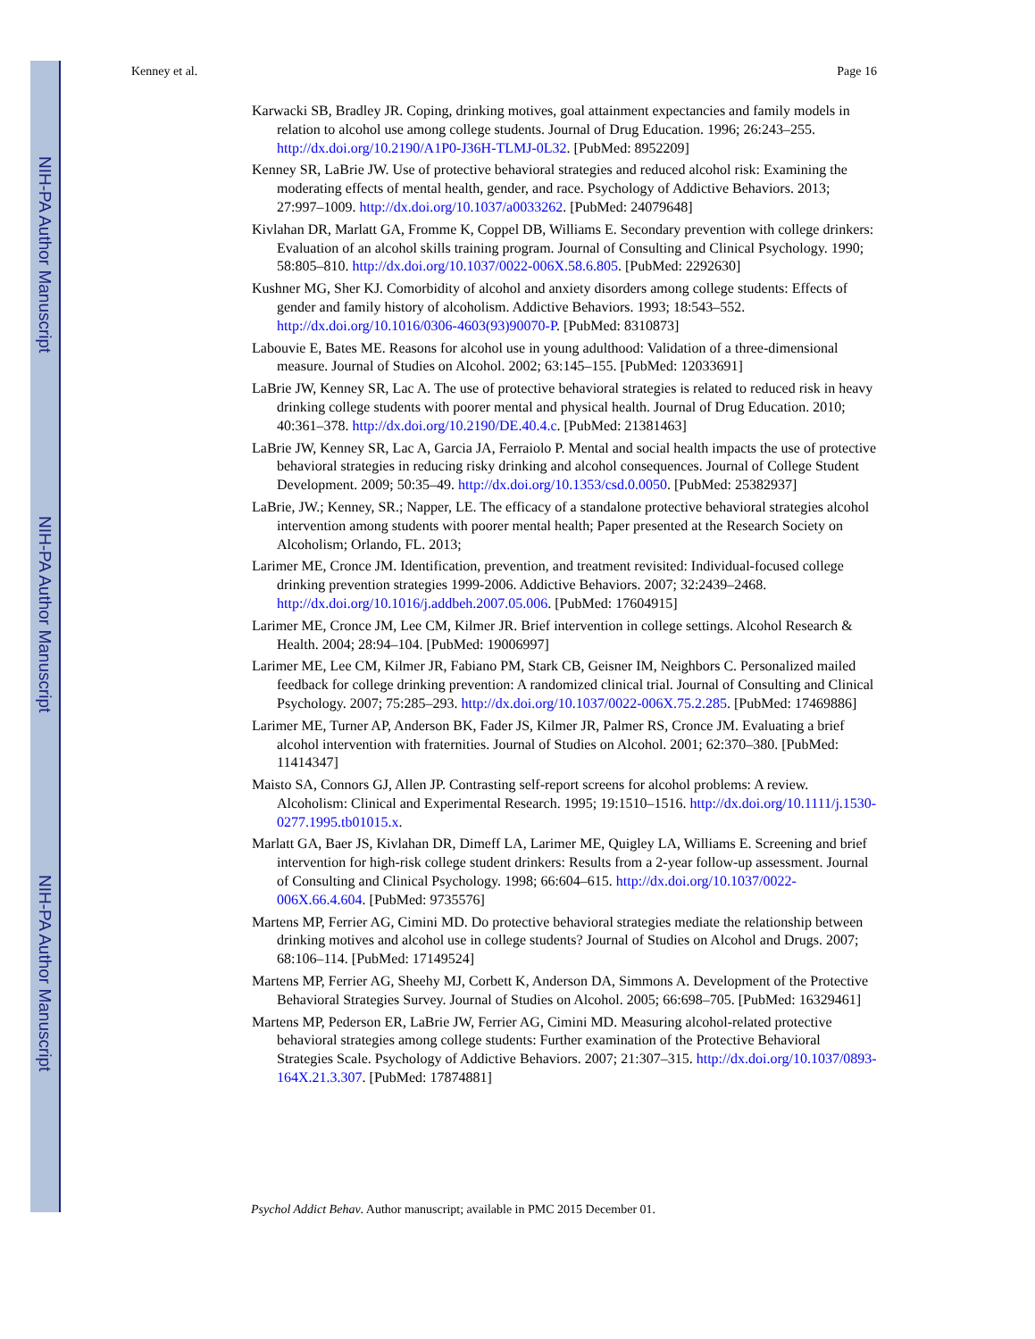NIH-PA Author Manuscript
NIH-PA Author Manuscript
NIH-PA Author Manuscript
Kenney et al. Page 16
Karwacki SB, Bradley JR. Coping, drinking motives, goal attainment expectancies and family models in relation to alcohol use among college students. Journal of Drug Education. 1996; 26:243–255. http://dx.doi.org/10.2190/A1P0-J36H-TLMJ-0L32. [PubMed: 8952209]
Kenney SR, LaBrie JW. Use of protective behavioral strategies and reduced alcohol risk: Examining the moderating effects of mental health, gender, and race. Psychology of Addictive Behaviors. 2013; 27:997–1009. http://dx.doi.org/10.1037/a0033262. [PubMed: 24079648]
Kivlahan DR, Marlatt GA, Fromme K, Coppel DB, Williams E. Secondary prevention with college drinkers: Evaluation of an alcohol skills training program. Journal of Consulting and Clinical Psychology. 1990; 58:805–810. http://dx.doi.org/10.1037/0022-006X.58.6.805. [PubMed: 2292630]
Kushner MG, Sher KJ. Comorbidity of alcohol and anxiety disorders among college students: Effects of gender and family history of alcoholism. Addictive Behaviors. 1993; 18:543–552. http://dx.doi.org/10.1016/0306-4603(93)90070-P. [PubMed: 8310873]
Labouvie E, Bates ME. Reasons for alcohol use in young adulthood: Validation of a three-dimensional measure. Journal of Studies on Alcohol. 2002; 63:145–155. [PubMed: 12033691]
LaBrie JW, Kenney SR, Lac A. The use of protective behavioral strategies is related to reduced risk in heavy drinking college students with poorer mental and physical health. Journal of Drug Education. 2010; 40:361–378. http://dx.doi.org/10.2190/DE.40.4.c. [PubMed: 21381463]
LaBrie JW, Kenney SR, Lac A, Garcia JA, Ferraiolo P. Mental and social health impacts the use of protective behavioral strategies in reducing risky drinking and alcohol consequences. Journal of College Student Development. 2009; 50:35–49. http://dx.doi.org/10.1353/csd.0.0050. [PubMed: 25382937]
LaBrie, JW.; Kenney, SR.; Napper, LE. The efficacy of a standalone protective behavioral strategies alcohol intervention among students with poorer mental health; Paper presented at the Research Society on Alcoholism; Orlando, FL. 2013;
Larimer ME, Cronce JM. Identification, prevention, and treatment revisited: Individual-focused college drinking prevention strategies 1999-2006. Addictive Behaviors. 2007; 32:2439–2468. http://dx.doi.org/10.1016/j.addbeh.2007.05.006. [PubMed: 17604915]
Larimer ME, Cronce JM, Lee CM, Kilmer JR. Brief intervention in college settings. Alcohol Research & Health. 2004; 28:94–104. [PubMed: 19006997]
Larimer ME, Lee CM, Kilmer JR, Fabiano PM, Stark CB, Geisner IM, Neighbors C. Personalized mailed feedback for college drinking prevention: A randomized clinical trial. Journal of Consulting and Clinical Psychology. 2007; 75:285–293. http://dx.doi.org/10.1037/0022-006X.75.2.285. [PubMed: 17469886]
Larimer ME, Turner AP, Anderson BK, Fader JS, Kilmer JR, Palmer RS, Cronce JM. Evaluating a brief alcohol intervention with fraternities. Journal of Studies on Alcohol. 2001; 62:370–380. [PubMed: 11414347]
Maisto SA, Connors GJ, Allen JP. Contrasting self-report screens for alcohol problems: A review. Alcoholism: Clinical and Experimental Research. 1995; 19:1510–1516. http://dx.doi.org/10.1111/j.1530-0277.1995.tb01015.x.
Marlatt GA, Baer JS, Kivlahan DR, Dimeff LA, Larimer ME, Quigley LA, Williams E. Screening and brief intervention for high-risk college student drinkers: Results from a 2-year follow-up assessment. Journal of Consulting and Clinical Psychology. 1998; 66:604–615. http://dx.doi.org/10.1037/0022-006X.66.4.604. [PubMed: 9735576]
Martens MP, Ferrier AG, Cimini MD. Do protective behavioral strategies mediate the relationship between drinking motives and alcohol use in college students? Journal of Studies on Alcohol and Drugs. 2007; 68:106–114. [PubMed: 17149524]
Martens MP, Ferrier AG, Sheehy MJ, Corbett K, Anderson DA, Simmons A. Development of the Protective Behavioral Strategies Survey. Journal of Studies on Alcohol. 2005; 66:698–705. [PubMed: 16329461]
Martens MP, Pederson ER, LaBrie JW, Ferrier AG, Cimini MD. Measuring alcohol-related protective behavioral strategies among college students: Further examination of the Protective Behavioral Strategies Scale. Psychology of Addictive Behaviors. 2007; 21:307–315. http://dx.doi.org/10.1037/0893-164X.21.3.307. [PubMed: 17874881]
Psychol Addict Behav. Author manuscript; available in PMC 2015 December 01.